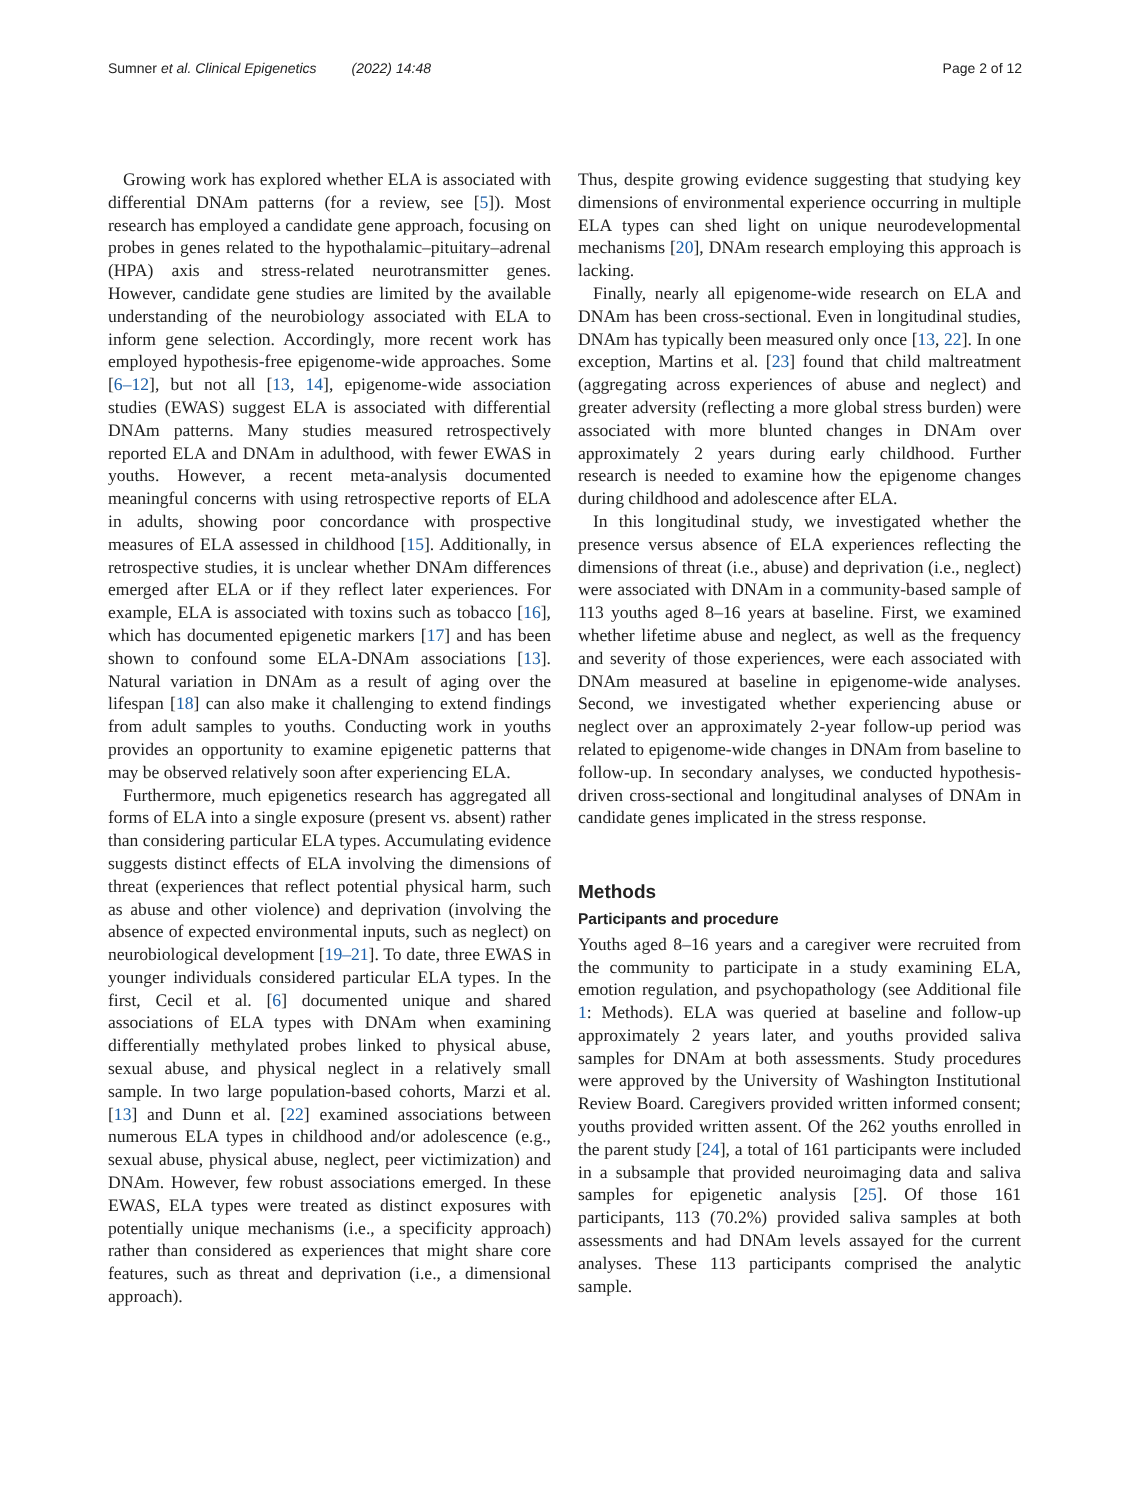Sumner et al. Clinical Epigenetics (2022) 14:48 Page 2 of 12
Growing work has explored whether ELA is associated with differential DNAm patterns (for a review, see [5]). Most research has employed a candidate gene approach, focusing on probes in genes related to the hypothalamic–pituitary–adrenal (HPA) axis and stress-related neurotransmitter genes. However, candidate gene studies are limited by the available understanding of the neurobiology associated with ELA to inform gene selection. Accordingly, more recent work has employed hypothesis-free epigenome-wide approaches. Some [6–12], but not all [13, 14], epigenome-wide association studies (EWAS) suggest ELA is associated with differential DNAm patterns. Many studies measured retrospectively reported ELA and DNAm in adulthood, with fewer EWAS in youths. However, a recent meta-analysis documented meaningful concerns with using retrospective reports of ELA in adults, showing poor concordance with prospective measures of ELA assessed in childhood [15]. Additionally, in retrospective studies, it is unclear whether DNAm differences emerged after ELA or if they reflect later experiences. For example, ELA is associated with toxins such as tobacco [16], which has documented epigenetic markers [17] and has been shown to confound some ELA-DNAm associations [13]. Natural variation in DNAm as a result of aging over the lifespan [18] can also make it challenging to extend findings from adult samples to youths. Conducting work in youths provides an opportunity to examine epigenetic patterns that may be observed relatively soon after experiencing ELA.
Furthermore, much epigenetics research has aggregated all forms of ELA into a single exposure (present vs. absent) rather than considering particular ELA types. Accumulating evidence suggests distinct effects of ELA involving the dimensions of threat (experiences that reflect potential physical harm, such as abuse and other violence) and deprivation (involving the absence of expected environmental inputs, such as neglect) on neurobiological development [19–21]. To date, three EWAS in younger individuals considered particular ELA types. In the first, Cecil et al. [6] documented unique and shared associations of ELA types with DNAm when examining differentially methylated probes linked to physical abuse, sexual abuse, and physical neglect in a relatively small sample. In two large population-based cohorts, Marzi et al. [13] and Dunn et al. [22] examined associations between numerous ELA types in childhood and/or adolescence (e.g., sexual abuse, physical abuse, neglect, peer victimization) and DNAm. However, few robust associations emerged. In these EWAS, ELA types were treated as distinct exposures with potentially unique mechanisms (i.e., a specificity approach) rather than considered as experiences that might share core features, such as threat and deprivation (i.e., a dimensional approach).
Thus, despite growing evidence suggesting that studying key dimensions of environmental experience occurring in multiple ELA types can shed light on unique neurodevelopmental mechanisms [20], DNAm research employing this approach is lacking.
Finally, nearly all epigenome-wide research on ELA and DNAm has been cross-sectional. Even in longitudinal studies, DNAm has typically been measured only once [13, 22]. In one exception, Martins et al. [23] found that child maltreatment (aggregating across experiences of abuse and neglect) and greater adversity (reflecting a more global stress burden) were associated with more blunted changes in DNAm over approximately 2 years during early childhood. Further research is needed to examine how the epigenome changes during childhood and adolescence after ELA.
In this longitudinal study, we investigated whether the presence versus absence of ELA experiences reflecting the dimensions of threat (i.e., abuse) and deprivation (i.e., neglect) were associated with DNAm in a community-based sample of 113 youths aged 8–16 years at baseline. First, we examined whether lifetime abuse and neglect, as well as the frequency and severity of those experiences, were each associated with DNAm measured at baseline in epigenome-wide analyses. Second, we investigated whether experiencing abuse or neglect over an approximately 2-year follow-up period was related to epigenome-wide changes in DNAm from baseline to follow-up. In secondary analyses, we conducted hypothesis-driven cross-sectional and longitudinal analyses of DNAm in candidate genes implicated in the stress response.
Methods
Participants and procedure
Youths aged 8–16 years and a caregiver were recruited from the community to participate in a study examining ELA, emotion regulation, and psychopathology (see Additional file 1: Methods). ELA was queried at baseline and follow-up approximately 2 years later, and youths provided saliva samples for DNAm at both assessments. Study procedures were approved by the University of Washington Institutional Review Board. Caregivers provided written informed consent; youths provided written assent. Of the 262 youths enrolled in the parent study [24], a total of 161 participants were included in a subsample that provided neuroimaging data and saliva samples for epigenetic analysis [25]. Of those 161 participants, 113 (70.2%) provided saliva samples at both assessments and had DNAm levels assayed for the current analyses. These 113 participants comprised the analytic sample.